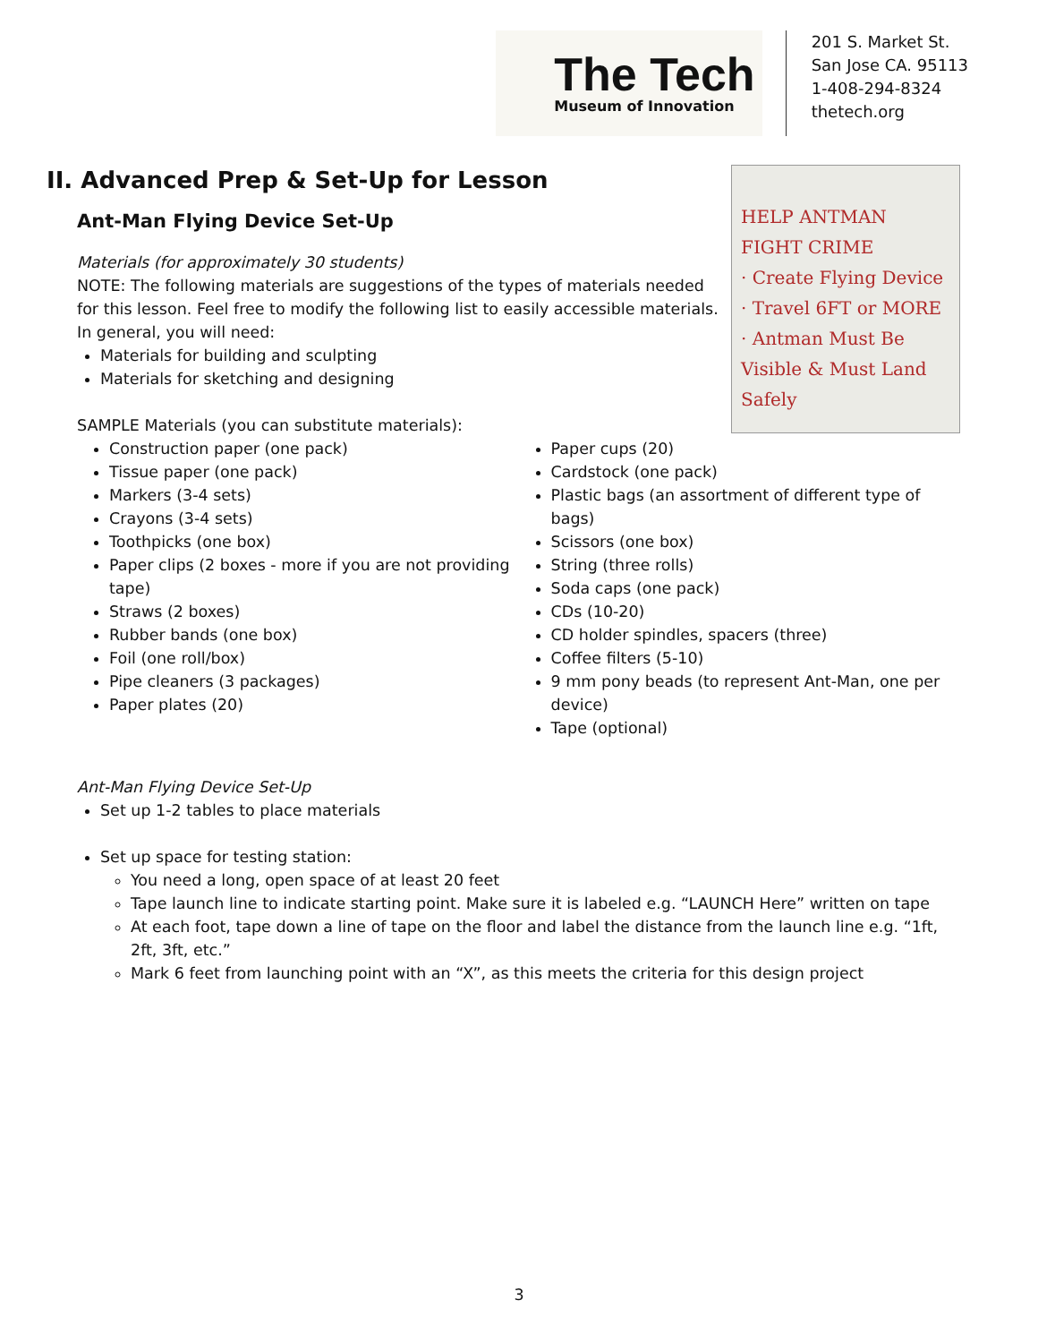The Tech
Museum of Innovation
201 S. Market St.
San Jose CA. 95113
1-408-294-8324
thetech.org
HELP ANTMAN
FIGHT CRIME
· Create Flying Device
· Travel 6FT or MORE
· Antman Must Be Visible & Must Land Safely
II. Advanced Prep & Set-Up for Lesson
Ant-Man Flying Device Set-Up
Materials (for approximately 30 students)
NOTE: The following materials are suggestions of the types of materials needed for this lesson. Feel free to modify the following list to easily accessible materials. In general, you will need:
Materials for building and sculpting
Materials for sketching and designing
SAMPLE Materials (you can substitute materials):
Construction paper (one pack)
Tissue paper (one pack)
Markers (3-4 sets)
Crayons (3-4 sets)
Toothpicks (one box)
Paper clips (2 boxes - more if you are not providing tape)
Straws (2 boxes)
Rubber bands (one box)
Foil (one roll/box)
Pipe cleaners (3 packages)
Paper plates (20)
Paper cups (20)
Cardstock (one pack)
Plastic bags (an assortment of different type of bags)
Scissors (one box)
String (three rolls)
Soda caps (one pack)
CDs (10-20)
CD holder spindles, spacers (three)
Coffee filters (5-10)
9 mm pony beads (to represent Ant-Man, one per device)
Tape (optional)
Ant-Man Flying Device Set-Up
Set up 1-2 tables to place materials
Set up space for testing station:
You need a long, open space of at least 20 feet
Tape launch line to indicate starting point. Make sure it is labeled e.g. “LAUNCH Here” written on tape
At each foot, tape down a line of tape on the floor and label the distance from the launch line e.g. “1ft, 2ft, 3ft, etc.”
Mark 6 feet from launching point with an “X”, as this meets the criteria for this design project
3